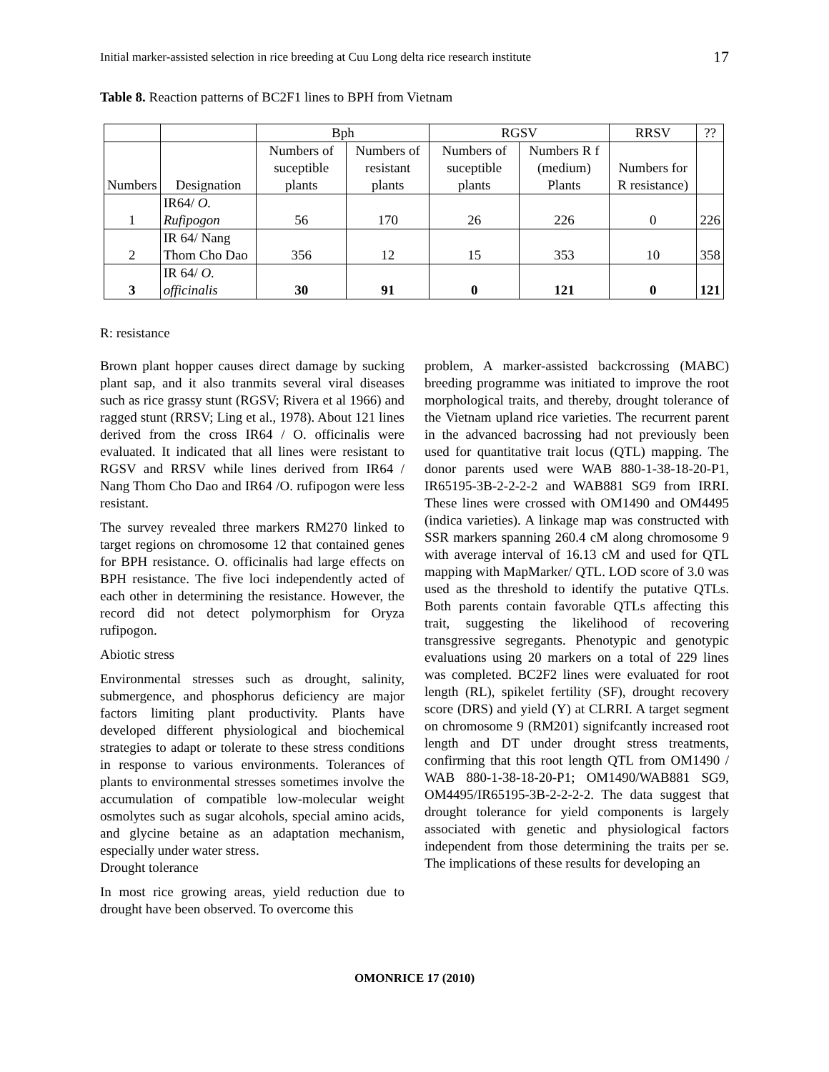Initial marker-assisted selection in rice breeding at Cuu Long delta rice research institute 17
Table 8. Reaction patterns of BC2F1 lines to BPH from Vietnam
| | | Bph | | RGSV | | RRSV | ?? |
| --- | --- | --- | --- | --- | --- | --- | --- |
| Numbers | Designation | Numbers of suceptible plants | Numbers of resistant plants | Numbers of suceptible plants | Numbers R f (medium) Plants | Numbers for R resistance) | |
| 1 | IR64/ O. Rufipogon | 56 | 170 | 26 | 226 | 0 | 226 |
| 2 | IR 64/ Nang Thom Cho Dao | 356 | 12 | 15 | 353 | 10 | 358 |
| 3 | IR 64/ O. officinalis | 30 | 91 | 0 | 121 | 0 | 121 |
R: resistance
Brown plant hopper causes direct damage by sucking plant sap, and it also tranmits several viral diseases such as rice grassy stunt (RGSV; Rivera et al 1966) and ragged stunt (RRSV; Ling et al., 1978). About 121 lines derived from the cross IR64 / O. officinalis were evaluated. It indicated that all lines were resistant to RGSV and RRSV while lines derived from IR64 / Nang Thom Cho Dao and IR64 /O. rufipogon were less resistant.
The survey revealed three markers RM270 linked to target regions on chromosome 12 that contained genes for BPH resistance. O. officinalis had large effects on BPH resistance. The five loci independently acted of each other in determining the resistance. However, the record did not detect polymorphism for Oryza rufipogon.
Abiotic stress
Environmental stresses such as drought, salinity, submergence, and phosphorus deficiency are major factors limiting plant productivity. Plants have developed different physiological and biochemical strategies to adapt or tolerate to these stress conditions in response to various environments. Tolerances of plants to environmental stresses sometimes involve the accumulation of compatible low-molecular weight osmolytes such as sugar alcohols, special amino acids, and glycine betaine as an adaptation mechanism, especially under water stress.
Drought tolerance
In most rice growing areas, yield reduction due to drought have been observed. To overcome this
problem, A marker-assisted backcrossing (MABC) breeding programme was initiated to improve the root morphological traits, and thereby, drought tolerance of the Vietnam upland rice varieties. The recurrent parent in the advanced bacrossing had not previously been used for quantitative trait locus (QTL) mapping. The donor parents used were WAB 880-1-38-18-20-P1, IR65195-3B-2-2-2-2 and WAB881 SG9 from IRRI. These lines were crossed with OM1490 and OM4495 (indica varieties). A linkage map was constructed with SSR markers spanning 260.4 cM along chromosome 9 with average interval of 16.13 cM and used for QTL mapping with MapMarker/ QTL. LOD score of 3.0 was used as the threshold to identify the putative QTLs. Both parents contain favorable QTLs affecting this trait, suggesting the likelihood of recovering transgressive segregants. Phenotypic and genotypic evaluations using 20 markers on a total of 229 lines was completed. BC2F2 lines were evaluated for root length (RL), spikelet fertility (SF), drought recovery score (DRS) and yield (Y) at CLRRI. A target segment on chromosome 9 (RM201) signifcantly increased root length and DT under drought stress treatments, confirming that this root length QTL from OM1490 / WAB 880-1-38-18-20-P1; OM1490/WAB881 SG9, OM4495/IR65195-3B-2-2-2-2. The data suggest that drought tolerance for yield components is largely associated with genetic and physiological factors independent from those determining the traits per se. The implications of these results for developing an
OMONRICE 17 (2010)